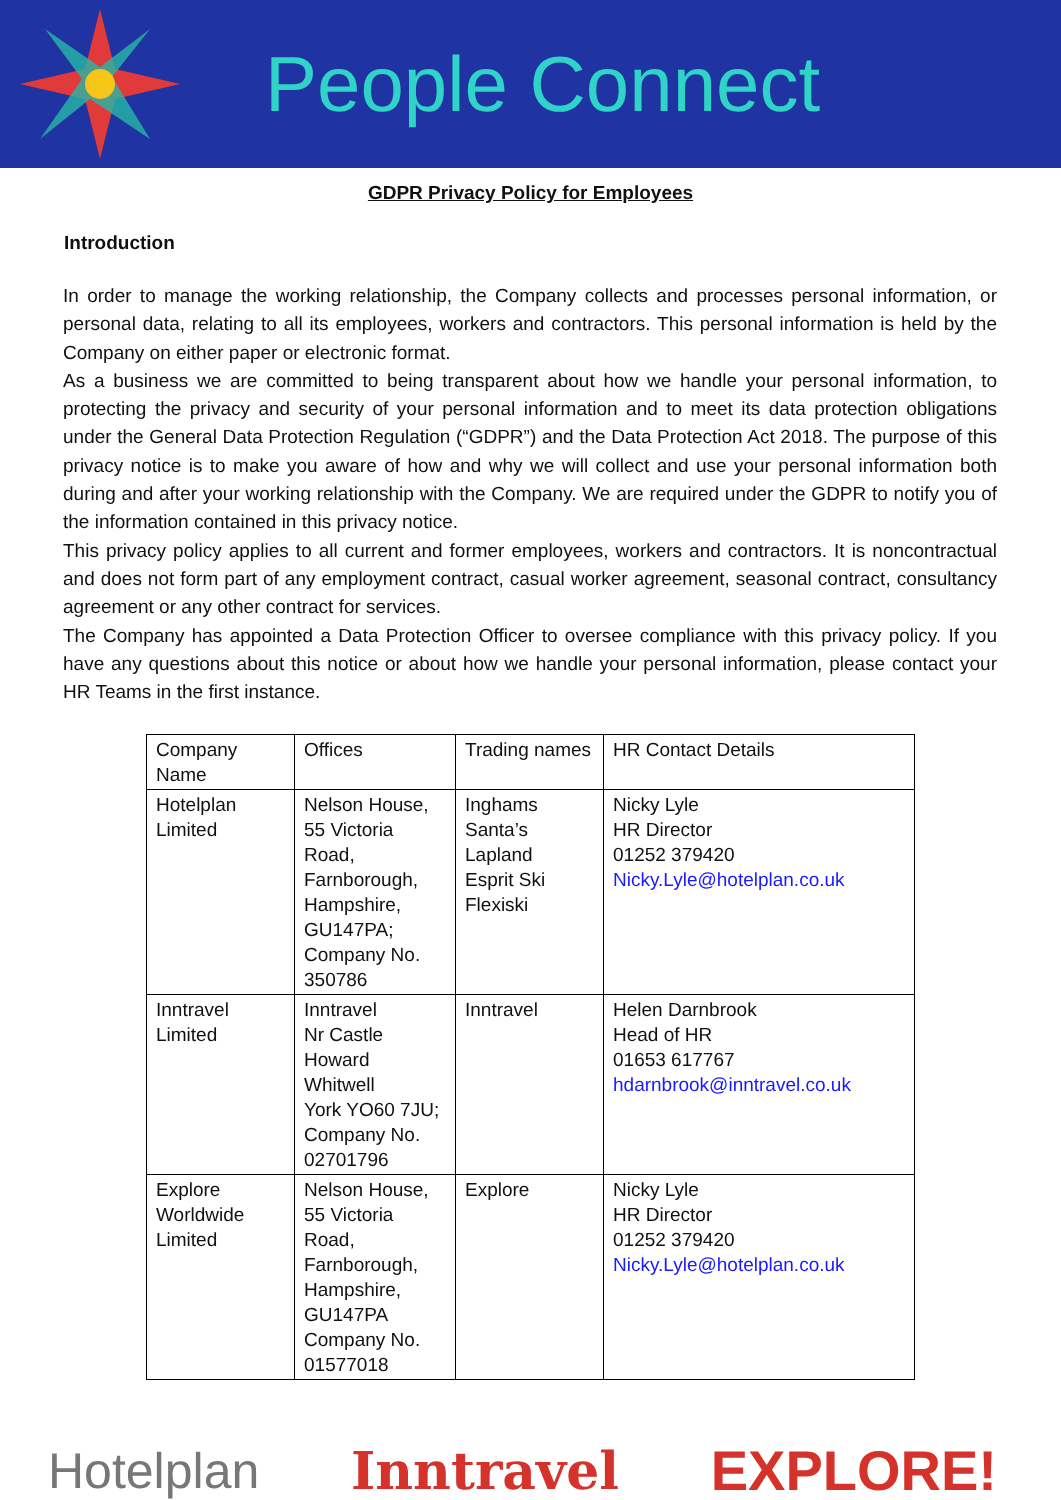People Connect
GDPR Privacy Policy for Employees
Introduction
In order to manage the working relationship, the Company collects and processes personal information, or personal data, relating to all its employees, workers and contractors. This personal information is held by the Company on either paper or electronic format.
As a business we are committed to being transparent about how we handle your personal information, to protecting the privacy and security of your personal information and to meet its data protection obligations under the General Data Protection Regulation (“GDPR”) and the Data Protection Act 2018. The purpose of this privacy notice is to make you aware of how and why we will collect and use your personal information both during and after your working relationship with the Company. We are required under the GDPR to notify you of the information contained in this privacy notice.
This privacy policy applies to all current and former employees, workers and contractors. It is noncontractual and does not form part of any employment contract, casual worker agreement, seasonal contract, consultancy agreement or any other contract for services.
The Company has appointed a Data Protection Officer to oversee compliance with this privacy policy. If you have any questions about this notice or about how we handle your personal information, please contact your HR Teams in the first instance.
| Company Name | Offices | Trading names | HR Contact Details |
| Hotelplan Limited | Nelson House, 55 Victoria Road, Farnborough, Hampshire, GU147PA; Company No. 350786 | Inghams Santa’s Lapland Esprit Ski Flexiski | Nicky Lyle HR Director 01252 379420 Nicky.Lyle@hotelplan.co.uk |
| Inntravel Limited | Inntravel Nr Castle Howard Whitwell York YO60 7JU; Company No. 02701796 | Inntravel | Helen Darnbrook Head of HR 01653 617767 hdarnbrook@inntravel.co.uk |
| Explore Worldwide Limited | Nelson House, 55 Victoria Road, Farnborough, Hampshire, GU147PA Company No. 01577018 | Explore | Nicky Lyle HR Director 01252 379420 Nicky.Lyle@hotelplan.co.uk |
Hotelplan Inntravel EXPLORE!